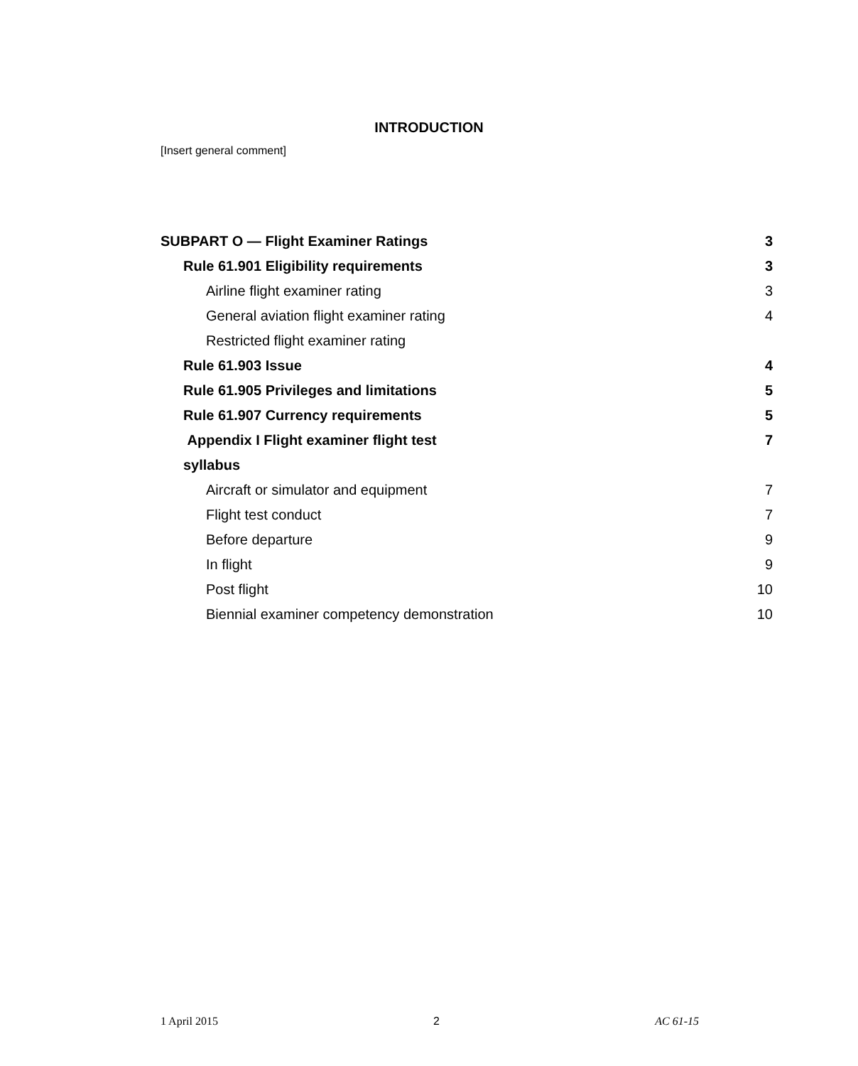INTRODUCTION
[Insert general comment]
SUBPART O — Flight Examiner Ratings 3
Rule 61.901 Eligibility requirements 3
Airline flight examiner rating 3
General aviation flight examiner rating 4
Restricted flight examiner rating
Rule 61.903 Issue 4
Rule 61.905 Privileges and limitations 5
Rule 61.907 Currency requirements 5
Appendix I Flight examiner flight test 7
syllabus
Aircraft or simulator and equipment 7
Flight test conduct 7
Before departure 9
In flight 9
Post flight 10
Biennial examiner competency demonstration 10
1 April 2015 2 AC 61-15